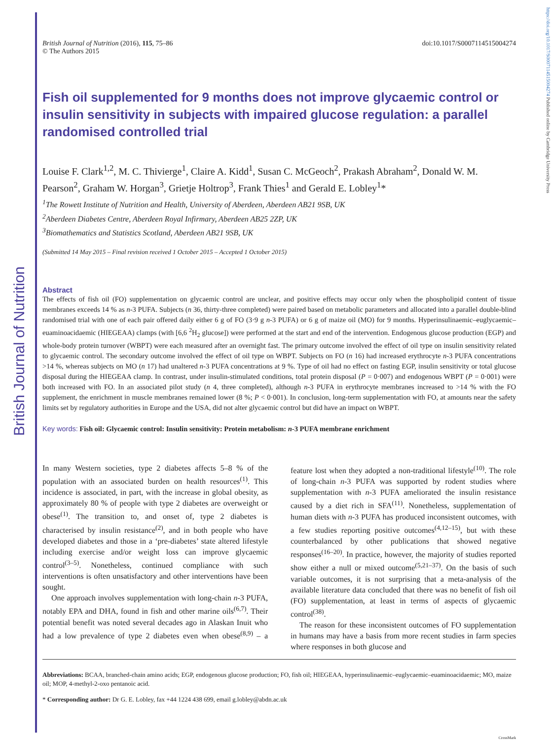https://doi.org/10.1017/S0007114515004274 Published online by Cambridge University Press
British Journal of Nutrition (2016), 115, 75–86
© The Authors 2015
doi:10.1017/S0007114515004274
Fish oil supplemented for 9 months does not improve glycaemic control or insulin sensitivity in subjects with impaired glucose regulation: a parallel randomised controlled trial
Louise F. Clark<sup>1,2</sup>, M. C. Thivierge<sup>1</sup>, Claire A. Kidd<sup>1</sup>, Susan C. McGeoch<sup>2</sup>, Prakash Abraham<sup>2</sup>, Donald W. M. Pearson<sup>2</sup>, Graham W. Horgan<sup>3</sup>, Grietje Holtrop<sup>3</sup>, Frank Thies<sup>1</sup> and Gerald E. Lobley<sup>1</sup>*
<sup>1</sup> The Rowett Institute of Nutrition and Health, University of Aberdeen, Aberdeen AB21 9SB, UK
<sup>2</sup> Aberdeen Diabetes Centre, Aberdeen Royal Infirmary, Aberdeen AB25 2ZP, UK
<sup>3</sup> Biomathematics and Statistics Scotland, Aberdeen AB21 9SB, UK
(Submitted 14 May 2015 – Final revision received 1 October 2015 – Accepted 1 October 2015)
Abstract
The effects of fish oil (FO) supplementation on glycaemic control are unclear, and positive effects may occur only when the phospholipid content of tissue membranes exceeds 14 % as n-3 PUFA. Subjects (n 36, thirty-three completed) were paired based on metabolic parameters and allocated into a parallel double-blind randomised trial with one of each pair offered daily either 6 g of FO (3·9 g n-3 PUFA) or 6 g of maize oil (MO) for 9 months. Hyperinsulinaemic–euglycaemic–euaminoacidaemic (HIEGEAA) clamps (with [6,6 <sup>2</sup>H<sub>2</sub> glucose]) were performed at the start and end of the intervention. Endogenous glucose production (EGP) and whole-body protein turnover (WBPT) were each measured after an overnight fast. The primary outcome involved the effect of oil type on insulin sensitivity related to glycaemic control. The secondary outcome involved the effect of oil type on WBPT. Subjects on FO (n 16) had increased erythrocyte n-3 PUFA concentrations >14 %, whereas subjects on MO (n 17) had unaltered n-3 PUFA concentrations at 9 %. Type of oil had no effect on fasting EGP, insulin sensitivity or total glucose disposal during the HIEGEAA clamp. In contrast, under insulin-stimulated conditions, total protein disposal (P = 0·007) and endogenous WBPT (P = 0·001) were both increased with FO. In an associated pilot study (n 4, three completed), although n-3 PUFA in erythrocyte membranes increased to >14 % with the FO supplement, the enrichment in muscle membranes remained lower (8 %; P < 0·001). In conclusion, long-term supplementation with FO, at amounts near the safety limits set by regulatory authorities in Europe and the USA, did not alter glycaemic control but did have an impact on WBPT.
Key words: Fish oil: Glycaemic control: Insulin sensitivity: Protein metabolism: n-3 PUFA membrane enrichment
In many Western societies, type 2 diabetes affects 5–8 % of the population with an associated burden on health resources<sup>(1)</sup>. This incidence is associated, in part, with the increase in global obesity, as approximately 80 % of people with type 2 diabetes are overweight or obese<sup>(1)</sup>. The transition to, and onset of, type 2 diabetes is characterised by insulin resistance<sup>(2)</sup>, and in both people who have developed diabetes and those in a ‘pre-diabetes’ state altered lifestyle including exercise and/or weight loss can improve glycaemic control<sup>(3–5)</sup>. Nonetheless, continued compliance with such interventions is often unsatisfactory and other interventions have been sought.
One approach involves supplementation with long-chain n-3 PUFA, notably EPA and DHA, found in fish and other marine oils<sup>(6,7)</sup>. Their potential benefit was noted several decades ago in Alaskan Inuit who had a low prevalence of type 2 diabetes even when obese<sup>(8,9)</sup> – a feature lost when they adopted a non-traditional lifestyle<sup>(10)</sup>. The role of long-chain n-3 PUFA was supported by rodent studies where supplementation with n-3 PUFA ameliorated the insulin resistance caused by a diet rich in SFA<sup>(11)</sup>. Nonetheless, supplementation of human diets with n-3 PUFA has produced inconsistent outcomes, with a few studies reporting positive outcomes<sup>(4,12–15)</sup>, but with these counterbalanced by other publications that showed negative responses<sup>(16–20)</sup>. In practice, however, the majority of studies reported show either a null or mixed outcome<sup>(5,21–37)</sup>. On the basis of such variable outcomes, it is not surprising that a meta-analysis of the available literature data concluded that there was no benefit of fish oil (FO) supplementation, at least in terms of aspects of glycaemic control<sup>(38)</sup>.
The reason for these inconsistent outcomes of FO supplementation in humans may have a basis from more recent studies in farm species where responses in both glucose and
Abbreviations: BCAA, branched-chain amino acids; EGP, endogenous glucose production; FO, fish oil; HIEGEAA, hyperinsulinaemic–euglycaemic–euaminoacidaemic; MO, maize oil; MOP, 4-methyl-2-oxo pentanoic acid.
* Corresponding author: Dr G. E. Lobley, fax +44 1224 438 699, email g.lobley@abdn.ac.uk
CrossMark
British Journal of Nutrition